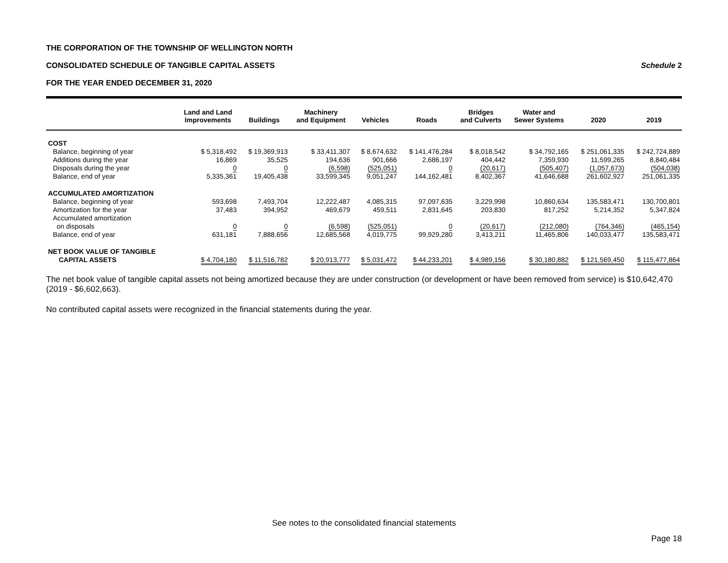THE CORPORATION OF THE TOWNSHIP OF WELLINGTON NORTH
CONSOLIDATED SCHEDULE OF TANGIBLE CAPITAL ASSETS
Schedule 2
FOR THE YEAR ENDED DECEMBER 31, 2020
| | Land and Land Improvements | Buildings | Machinery and Equipment | Vehicles | Roads | Bridges and Culverts | Water and Sewer Systems | 2020 | 2019 |
| --- | --- | --- | --- | --- | --- | --- | --- | --- | --- |
| COST | | | | | | | | | |
| Balance, beginning of year | $ 5,318,492 | $ 19,369,913 | $ 33,411,307 | $ 8,674,632 | $ 141,476,284 | $ 8,018,542 | $ 34,792,165 | $ 251,061,335 | $ 242,724,889 |
| Additions during the year | 16,869 | 35,525 | 194,636 | 901,666 | 2,686,197 | 404,442 | 7,359,930 | 11,599,265 | 8,840,484 |
| Disposals during the year | 0 | 0 | (6,598) | (525,051) | 0 | (20,617) | (505,407) | (1,057,673) | (504,038) |
| Balance, end of year | 5,335,361 | 19,405,438 | 33,599,345 | 9,051,247 | 144,162,481 | 8,402,367 | 41,646,688 | 261,602,927 | 251,061,335 |
| ACCUMULATED AMORTIZATION | | | | | | | | | |
| Balance, beginning of year | 593,698 | 7,493,704 | 12,222,487 | 4,085,315 | 97,097,635 | 3,229,998 | 10,860,634 | 135,583,471 | 130,700,801 |
| Amortization for the year | 37,483 | 394,952 | 469,679 | 459,511 | 2,831,645 | 203,830 | 817,252 | 5,214,352 | 5,347,824 |
| Accumulated amortization | | | | | | | | | |
| on disposals | 0 | 0 | (6,598) | (525,051) | 0 | (20,617) | (212,080) | (764,346) | (465,154) |
| Balance, end of year | 631,181 | 7,888,656 | 12,685,568 | 4,019,775 | 99,929,280 | 3,413,211 | 11,465,806 | 140,033,477 | 135,583,471 |
| NET BOOK VALUE OF TANGIBLE | | | | | | | | | |
| CAPITAL ASSETS | $ 4,704,180 | $ 11,516,782 | $ 20,913,777 | $ 5,031,472 | $ 44,233,201 | $ 4,989,156 | $ 30,180,882 | $ 121,569,450 | $ 115,477,864 |
The net book value of tangible capital assets not being amortized because they are under construction (or development or have been removed from service) is $10,642,470 (2019 - $6,602,663).
No contributed capital assets were recognized in the financial statements during the year.
See notes to the consolidated financial statements
Page 18